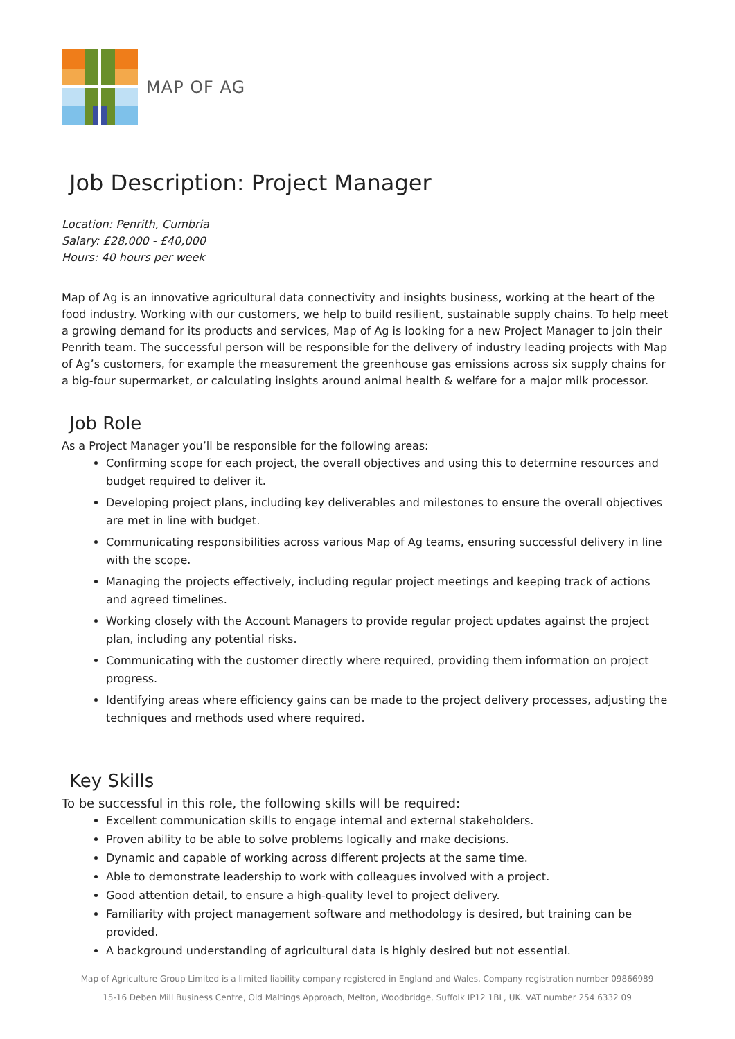MAP OF AG
Job Description: Project Manager
Location: Penrith, Cumbria
Salary: £28,000 - £40,000
Hours: 40 hours per week
Map of Ag is an innovative agricultural data connectivity and insights business, working at the heart of the food industry. Working with our customers, we help to build resilient, sustainable supply chains. To help meet a growing demand for its products and services, Map of Ag is looking for a new Project Manager to join their Penrith team. The successful person will be responsible for the delivery of industry leading projects with Map of Ag’s customers, for example the measurement the greenhouse gas emissions across six supply chains for a big-four supermarket, or calculating insights around animal health & welfare for a major milk processor.
Job Role
As a Project Manager you’ll be responsible for the following areas:
Confirming scope for each project, the overall objectives and using this to determine resources and budget required to deliver it.
Developing project plans, including key deliverables and milestones to ensure the overall objectives are met in line with budget.
Communicating responsibilities across various Map of Ag teams, ensuring successful delivery in line with the scope.
Managing the projects effectively, including regular project meetings and keeping track of actions and agreed timelines.
Working closely with the Account Managers to provide regular project updates against the project plan, including any potential risks.
Communicating with the customer directly where required, providing them information on project progress.
Identifying areas where efficiency gains can be made to the project delivery processes, adjusting the techniques and methods used where required.
Key Skills
To be successful in this role, the following skills will be required:
Excellent communication skills to engage internal and external stakeholders.
Proven ability to be able to solve problems logically and make decisions.
Dynamic and capable of working across different projects at the same time.
Able to demonstrate leadership to work with colleagues involved with a project.
Good attention detail, to ensure a high-quality level to project delivery.
Familiarity with project management software and methodology is desired, but training can be provided.
A background understanding of agricultural data is highly desired but not essential.
Map of Agriculture Group Limited is a limited liability company registered in England and Wales. Company registration number 09866989
15-16 Deben Mill Business Centre, Old Maltings Approach, Melton, Woodbridge, Suffolk IP12 1BL, UK. VAT number 254 6332 09